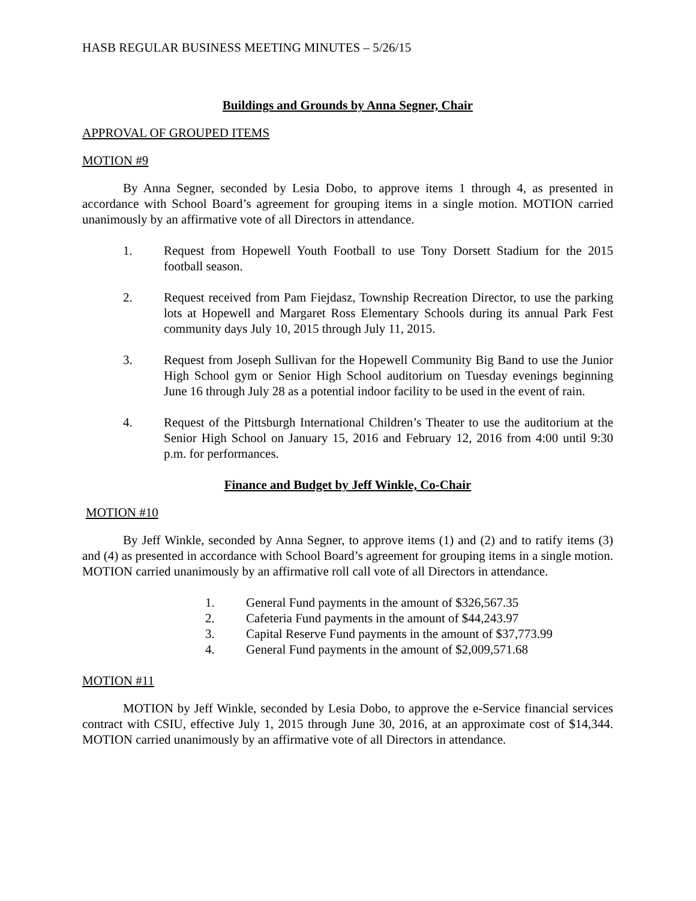HASB REGULAR BUSINESS MEETING MINUTES – 5/26/15
Buildings and Grounds by Anna Segner, Chair
APPROVAL OF GROUPED ITEMS
MOTION #9
By Anna Segner, seconded by Lesia Dobo, to approve items 1 through 4, as presented in accordance with School Board’s agreement for grouping items in a single motion. MOTION carried unanimously by an affirmative vote of all Directors in attendance.
1. Request from Hopewell Youth Football to use Tony Dorsett Stadium for the 2015 football season.
2. Request received from Pam Fiejdasz, Township Recreation Director, to use the parking lots at Hopewell and Margaret Ross Elementary Schools during its annual Park Fest community days July 10, 2015 through July 11, 2015.
3. Request from Joseph Sullivan for the Hopewell Community Big Band to use the Junior High School gym or Senior High School auditorium on Tuesday evenings beginning June 16 through July 28 as a potential indoor facility to be used in the event of rain.
4. Request of the Pittsburgh International Children’s Theater to use the auditorium at the Senior High School on January 15, 2016 and February 12, 2016 from 4:00 until 9:30 p.m. for performances.
Finance and Budget by Jeff Winkle, Co-Chair
MOTION #10
By Jeff Winkle, seconded by Anna Segner, to approve items (1) and (2) and to ratify items (3) and (4) as presented in accordance with School Board’s agreement for grouping items in a single motion. MOTION carried unanimously by an affirmative roll call vote of all Directors in attendance.
1. General Fund payments in the amount of $326,567.35
2. Cafeteria Fund payments in the amount of $44,243.97
3. Capital Reserve Fund payments in the amount of $37,773.99
4. General Fund payments in the amount of $2,009,571.68
MOTION #11
MOTION by Jeff Winkle, seconded by Lesia Dobo, to approve the e-Service financial services contract with CSIU, effective July 1, 2015 through June 30, 2016, at an approximate cost of $14,344. MOTION carried unanimously by an affirmative vote of all Directors in attendance.